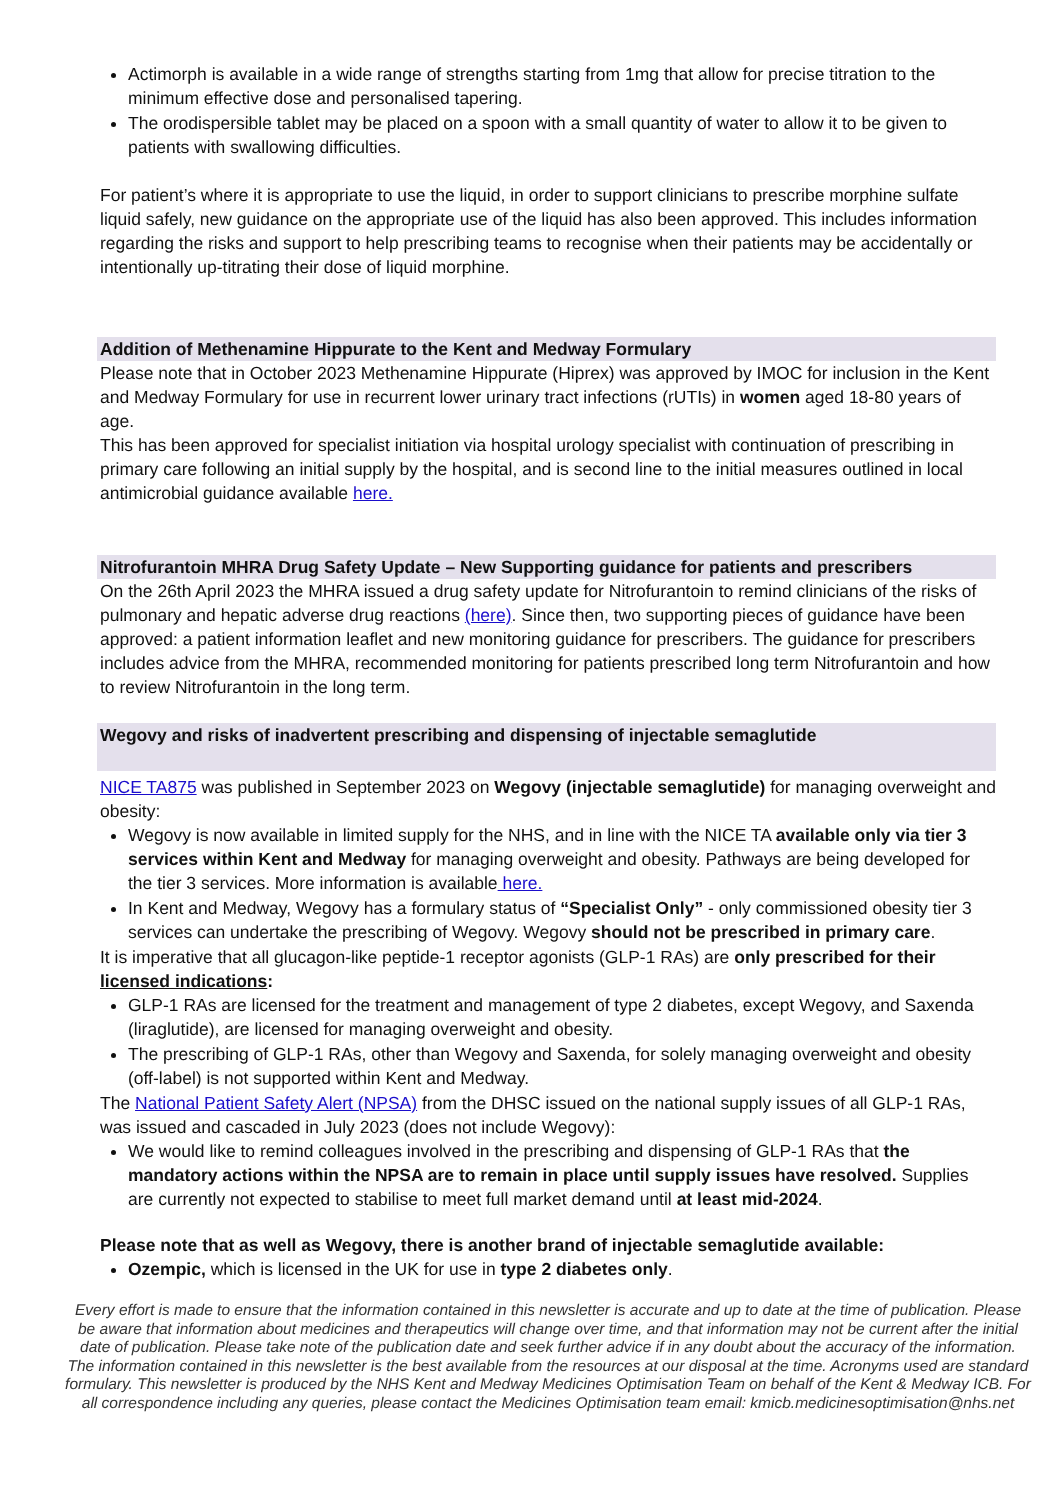Actimorph is available in a wide range of strengths starting from 1mg that allow for precise titration to the minimum effective dose and personalised tapering.
The orodispersible tablet may be placed on a spoon with a small quantity of water to allow it to be given to patients with swallowing difficulties.
For patient’s where it is appropriate to use the liquid, in order to support clinicians to prescribe morphine sulfate liquid safely, new guidance on the appropriate use of the liquid has also been approved. This includes information regarding the risks and support to help prescribing teams to recognise when their patients may be accidentally or intentionally up-titrating their dose of liquid morphine.
Addition of Methenamine Hippurate to the Kent and Medway Formulary
Please note that in October 2023 Methenamine Hippurate (Hiprex) was approved by IMOC for inclusion in the Kent and Medway Formulary for use in recurrent lower urinary tract infections (rUTIs) in women aged 18-80 years of age.
This has been approved for specialist initiation via hospital urology specialist with continuation of prescribing in primary care following an initial supply by the hospital, and is second line to the initial measures outlined in local antimicrobial guidance available here.
Nitrofurantoin MHRA Drug Safety Update – New Supporting guidance for patients and prescribers
On the 26th April 2023 the MHRA issued a drug safety update for Nitrofurantoin to remind clinicians of the risks of pulmonary and hepatic adverse drug reactions (here). Since then, two supporting pieces of guidance have been approved: a patient information leaflet and new monitoring guidance for prescribers. The guidance for prescribers includes advice from the MHRA, recommended monitoring for patients prescribed long term Nitrofurantoin and how to review Nitrofurantoin in the long term.
Wegovy and risks of inadvertent prescribing and dispensing of injectable semaglutide
NICE TA875 was published in September 2023 on Wegovy (injectable semaglutide) for managing overweight and obesity:
Wegovy is now available in limited supply for the NHS, and in line with the NICE TA available only via tier 3 services within Kent and Medway for managing overweight and obesity. Pathways are being developed for the tier 3 services. More information is available here.
In Kent and Medway, Wegovy has a formulary status of “Specialist Only” - only commissioned obesity tier 3 services can undertake the prescribing of Wegovy. Wegovy should not be prescribed in primary care.
It is imperative that all glucagon-like peptide-1 receptor agonists (GLP-1 RAs) are only prescribed for their licensed indications:
GLP-1 RAs are licensed for the treatment and management of type 2 diabetes, except Wegovy, and Saxenda (liraglutide), are licensed for managing overweight and obesity.
The prescribing of GLP-1 RAs, other than Wegovy and Saxenda, for solely managing overweight and obesity (off-label) is not supported within Kent and Medway.
The National Patient Safety Alert (NPSA) from the DHSC issued on the national supply issues of all GLP-1 RAs, was issued and cascaded in July 2023 (does not include Wegovy):
We would like to remind colleagues involved in the prescribing and dispensing of GLP-1 RAs that the mandatory actions within the NPSA are to remain in place until supply issues have resolved. Supplies are currently not expected to stabilise to meet full market demand until at least mid-2024.
Please note that as well as Wegovy, there is another brand of injectable semaglutide available:
Ozempic, which is licensed in the UK for use in type 2 diabetes only.
Every effort is made to ensure that the information contained in this newsletter is accurate and up to date at the time of publication. Please be aware that information about medicines and therapeutics will change over time, and that information may not be current after the initial date of publication. Please take note of the publication date and seek further advice if in any doubt about the accuracy of the information. The information contained in this newsletter is the best available from the resources at our disposal at the time. Acronyms used are standard formulary. This newsletter is produced by the NHS Kent and Medway Medicines Optimisation Team on behalf of the Kent & Medway ICB. For all correspondence including any queries, please contact the Medicines Optimisation team email: kmicb.medicinesoptimisation@nhs.net